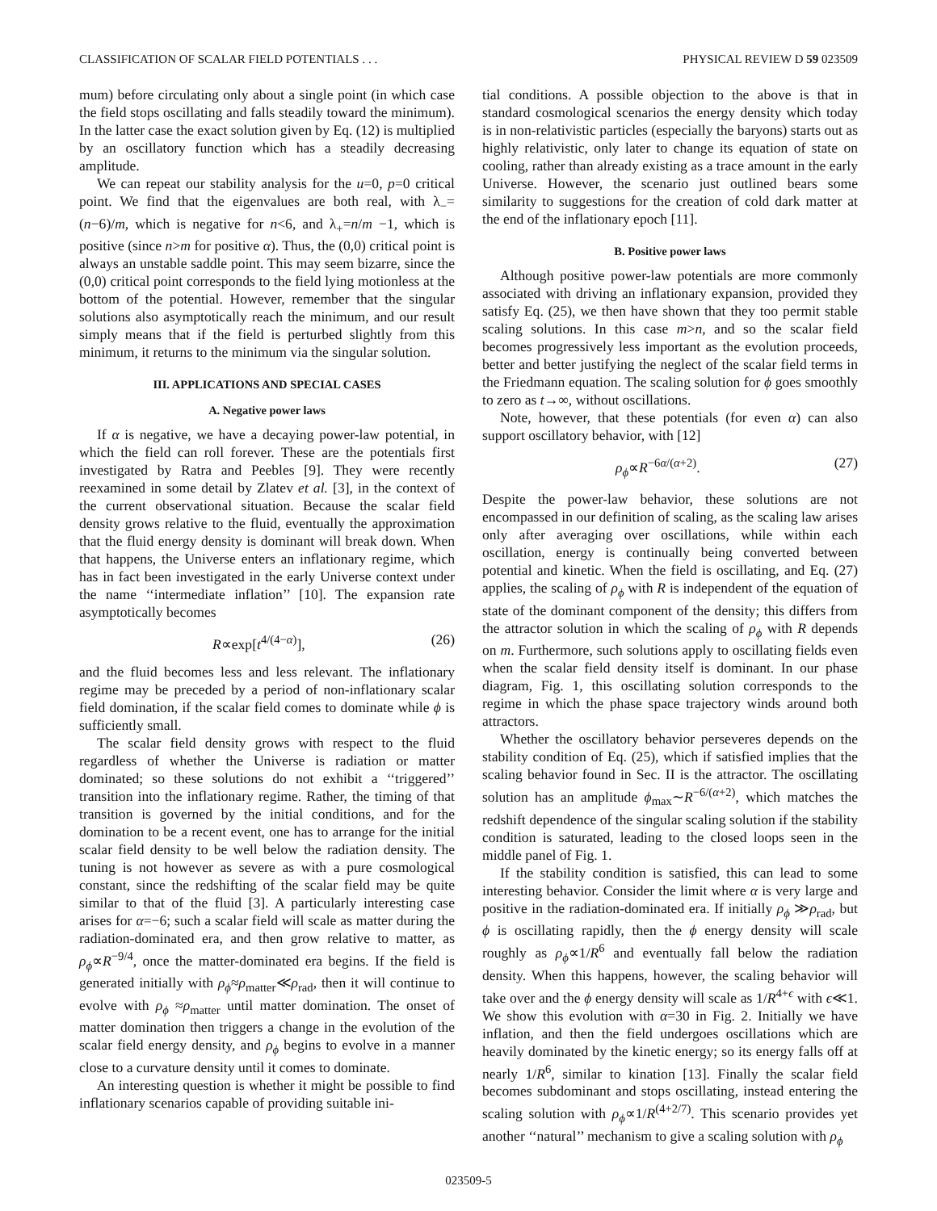CLASSIFICATION OF SCALAR FIELD POTENTIALS . . . PHYSICAL REVIEW D 59 023509
mum) before circulating only about a single point (in which case the field stops oscillating and falls steadily toward the minimum). In the latter case the exact solution given by Eq. (12) is multiplied by an oscillatory function which has a steadily decreasing amplitude.
We can repeat our stability analysis for the u=0, p=0 critical point. We find that the eigenvalues are both real, with λ<sub>−</sub>=(n−6)/m, which is negative for n<6, and λ<sub>+</sub>=n/m −1, which is positive (since n>m for positive α). Thus, the (0,0) critical point is always an unstable saddle point. This may seem bizarre, since the (0,0) critical point corresponds to the field lying motionless at the bottom of the potential. However, remember that the singular solutions also asymptotically reach the minimum, and our result simply means that if the field is perturbed slightly from this minimum, it returns to the minimum via the singular solution.
III. APPLICATIONS AND SPECIAL CASES
A. Negative power laws
If α is negative, we have a decaying power-law potential, in which the field can roll forever. These are the potentials first investigated by Ratra and Peebles [9]. They were recently reexamined in some detail by Zlatev et al. [3], in the context of the current observational situation. Because the scalar field density grows relative to the fluid, eventually the approximation that the fluid energy density is dominant will break down. When that happens, the Universe enters an inflationary regime, which has in fact been investigated in the early Universe context under the name ‘‘intermediate inflation’’ [10]. The expansion rate asymptotically becomes
R∝exp[t<sup>4/(4−α)</sup>], (26)
and the fluid becomes less and less relevant. The inflationary regime may be preceded by a period of non-inflationary scalar field domination, if the scalar field comes to dominate while ϕ is sufficiently small.
The scalar field density grows with respect to the fluid regardless of whether the Universe is radiation or matter dominated; so these solutions do not exhibit a ‘‘triggered’’ transition into the inflationary regime. Rather, the timing of that transition is governed by the initial conditions, and for the domination to be a recent event, one has to arrange for the initial scalar field density to be well below the radiation density. The tuning is not however as severe as with a pure cosmological constant, since the redshifting of the scalar field may be quite similar to that of the fluid [3]. A particularly interesting case arises for α=−6; such a scalar field will scale as matter during the radiation-dominated era, and then grow relative to matter, as ρ<sub>ϕ</sub>∝R<sup>−9/4</sup>, once the matter-dominated era begins. If the field is generated initially with ρ<sub>ϕ</sub>≈ρ<sub>matter</sub>≪ρ<sub>rad</sub>, then it will continue to evolve with ρ<sub>ϕ</sub> ≈ρ<sub>matter</sub> until matter domination. The onset of matter domination then triggers a change in the evolution of the scalar field energy density, and ρ<sub>ϕ</sub> begins to evolve in a manner close to a curvature density until it comes to dominate.
An interesting question is whether it might be possible to find inflationary scenarios capable of providing suitable ini-
tial conditions. A possible objection to the above is that in standard cosmological scenarios the energy density which today is in non-relativistic particles (especially the baryons) starts out as highly relativistic, only later to change its equation of state on cooling, rather than already existing as a trace amount in the early Universe. However, the scenario just outlined bears some similarity to suggestions for the creation of cold dark matter at the end of the inflationary epoch [11].
B. Positive power laws
Although positive power-law potentials are more commonly associated with driving an inflationary expansion, provided they satisfy Eq. (25), we then have shown that they too permit stable scaling solutions. In this case m>n, and so the scalar field becomes progressively less important as the evolution proceeds, better and better justifying the neglect of the scalar field terms in the Friedmann equation. The scaling solution for ϕ goes smoothly to zero as t→∞, without oscillations.
Note, however, that these potentials (for even α) can also support oscillatory behavior, with [12]
ρ<sub>ϕ</sub>∝R<sup>−6α/(α+2)</sup>. (27)
Despite the power-law behavior, these solutions are not encompassed in our definition of scaling, as the scaling law arises only after averaging over oscillations, while within each oscillation, energy is continually being converted between potential and kinetic. When the field is oscillating, and Eq. (27) applies, the scaling of ρ<sub>ϕ</sub> with R is independent of the equation of state of the dominant component of the density; this differs from the attractor solution in which the scaling of ρ<sub>ϕ</sub> with R depends on m. Furthermore, such solutions apply to oscillating fields even when the scalar field density itself is dominant. In our phase diagram, Fig. 1, this oscillating solution corresponds to the regime in which the phase space trajectory winds around both attractors.
Whether the oscillatory behavior perseveres depends on the stability condition of Eq. (25), which if satisfied implies that the scaling behavior found in Sec. II is the attractor. The oscillating solution has an amplitude ϕ<sub>max</sub>∼R<sup>−6/(α+2)</sup>, which matches the redshift dependence of the singular scaling solution if the stability condition is saturated, leading to the closed loops seen in the middle panel of Fig. 1.
If the stability condition is satisfied, this can lead to some interesting behavior. Consider the limit where α is very large and positive in the radiation-dominated era. If initially ρ<sub>ϕ</sub> ≫ρ<sub>rad</sub>, but ϕ is oscillating rapidly, then the ϕ energy density will scale roughly as ρ<sub>ϕ</sub>∝1/R<sup>6</sup> and eventually fall below the radiation density. When this happens, however, the scaling behavior will take over and the ϕ energy density will scale as 1/R<sup>4+ϵ</sup> with ϵ≪1. We show this evolution with α=30 in Fig. 2. Initially we have inflation, and then the field undergoes oscillations which are heavily dominated by the kinetic energy; so its energy falls off at nearly 1/R<sup>6</sup>, similar to kination [13]. Finally the scalar field becomes subdominant and stops oscillating, instead entering the scaling solution with ρ<sub>ϕ</sub>∝1/R<sup>(4+2/7)</sup>. This scenario provides yet another ‘‘natural’’ mechanism to give a scaling solution with ρ<sub>ϕ</sub>
023509-5